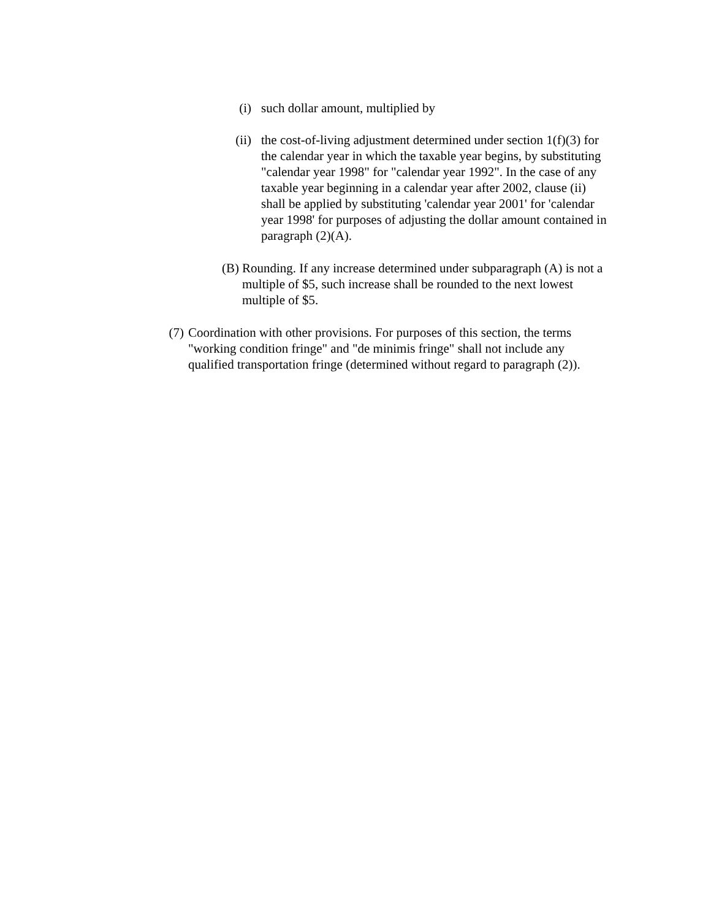(i) such dollar amount, multiplied by
(ii) the cost-of-living adjustment determined under section 1(f)(3) for the calendar year in which the taxable year begins, by substituting "calendar year 1998" for "calendar year 1992". In the case of any taxable year beginning in a calendar year after 2002, clause (ii) shall be applied by substituting 'calendar year 2001' for 'calendar year 1998' for purposes of adjusting the dollar amount contained in paragraph (2)(A).
(B) Rounding. If any increase determined under subparagraph (A) is not a multiple of $5, such increase shall be rounded to the next lowest multiple of $5.
(7) Coordination with other provisions. For purposes of this section, the terms "working condition fringe" and "de minimis fringe" shall not include any qualified transportation fringe (determined without regard to paragraph (2)).